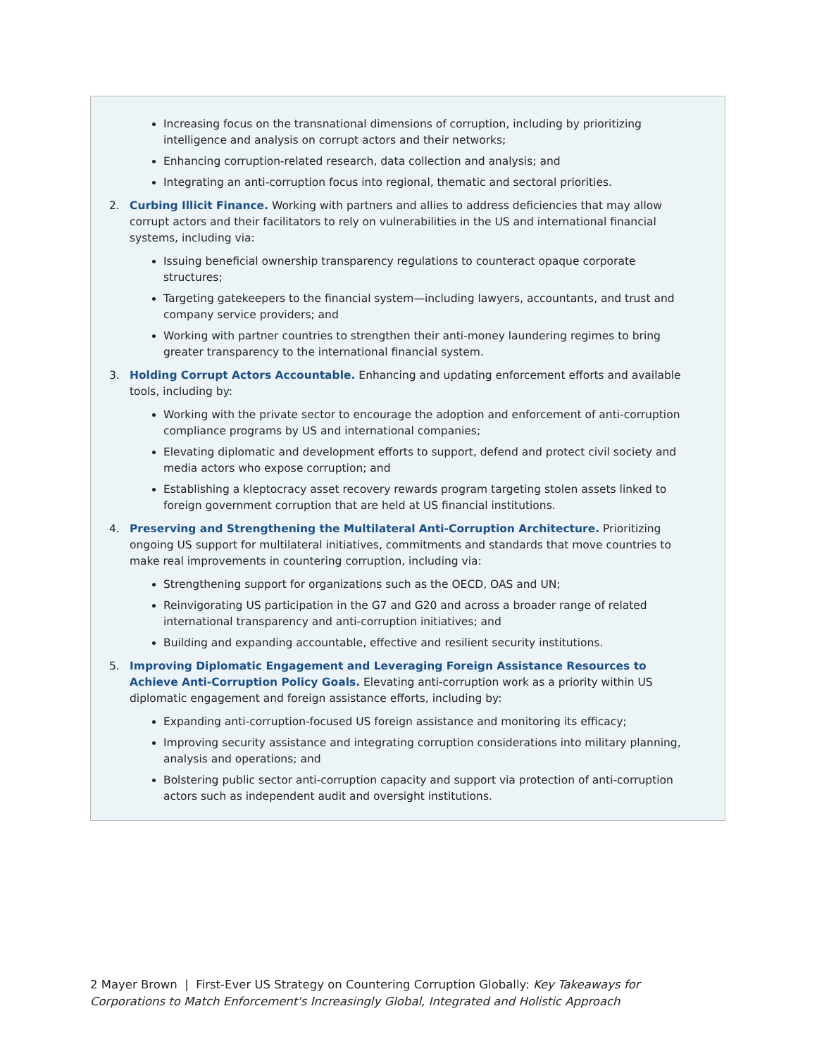Increasing focus on the transnational dimensions of corruption, including by prioritizing intelligence and analysis on corrupt actors and their networks;
Enhancing corruption-related research, data collection and analysis; and
Integrating an anti-corruption focus into regional, thematic and sectoral priorities.
2. Curbing Illicit Finance. Working with partners and allies to address deficiencies that may allow corrupt actors and their facilitators to rely on vulnerabilities in the US and international financial systems, including via:
Issuing beneficial ownership transparency regulations to counteract opaque corporate structures;
Targeting gatekeepers to the financial system—including lawyers, accountants, and trust and company service providers; and
Working with partner countries to strengthen their anti-money laundering regimes to bring greater transparency to the international financial system.
3. Holding Corrupt Actors Accountable. Enhancing and updating enforcement efforts and available tools, including by:
Working with the private sector to encourage the adoption and enforcement of anti-corruption compliance programs by US and international companies;
Elevating diplomatic and development efforts to support, defend and protect civil society and media actors who expose corruption; and
Establishing a kleptocracy asset recovery rewards program targeting stolen assets linked to foreign government corruption that are held at US financial institutions.
4. Preserving and Strengthening the Multilateral Anti-Corruption Architecture. Prioritizing ongoing US support for multilateral initiatives, commitments and standards that move countries to make real improvements in countering corruption, including via:
Strengthening support for organizations such as the OECD, OAS and UN;
Reinvigorating US participation in the G7 and G20 and across a broader range of related international transparency and anti-corruption initiatives; and
Building and expanding accountable, effective and resilient security institutions.
5. Improving Diplomatic Engagement and Leveraging Foreign Assistance Resources to Achieve Anti-Corruption Policy Goals. Elevating anti-corruption work as a priority within US diplomatic engagement and foreign assistance efforts, including by:
Expanding anti-corruption-focused US foreign assistance and monitoring its efficacy;
Improving security assistance and integrating corruption considerations into military planning, analysis and operations; and
Bolstering public sector anti-corruption capacity and support via protection of anti-corruption actors such as independent audit and oversight institutions.
2 Mayer Brown | First-Ever US Strategy on Countering Corruption Globally: Key Takeaways for Corporations to Match Enforcement's Increasingly Global, Integrated and Holistic Approach